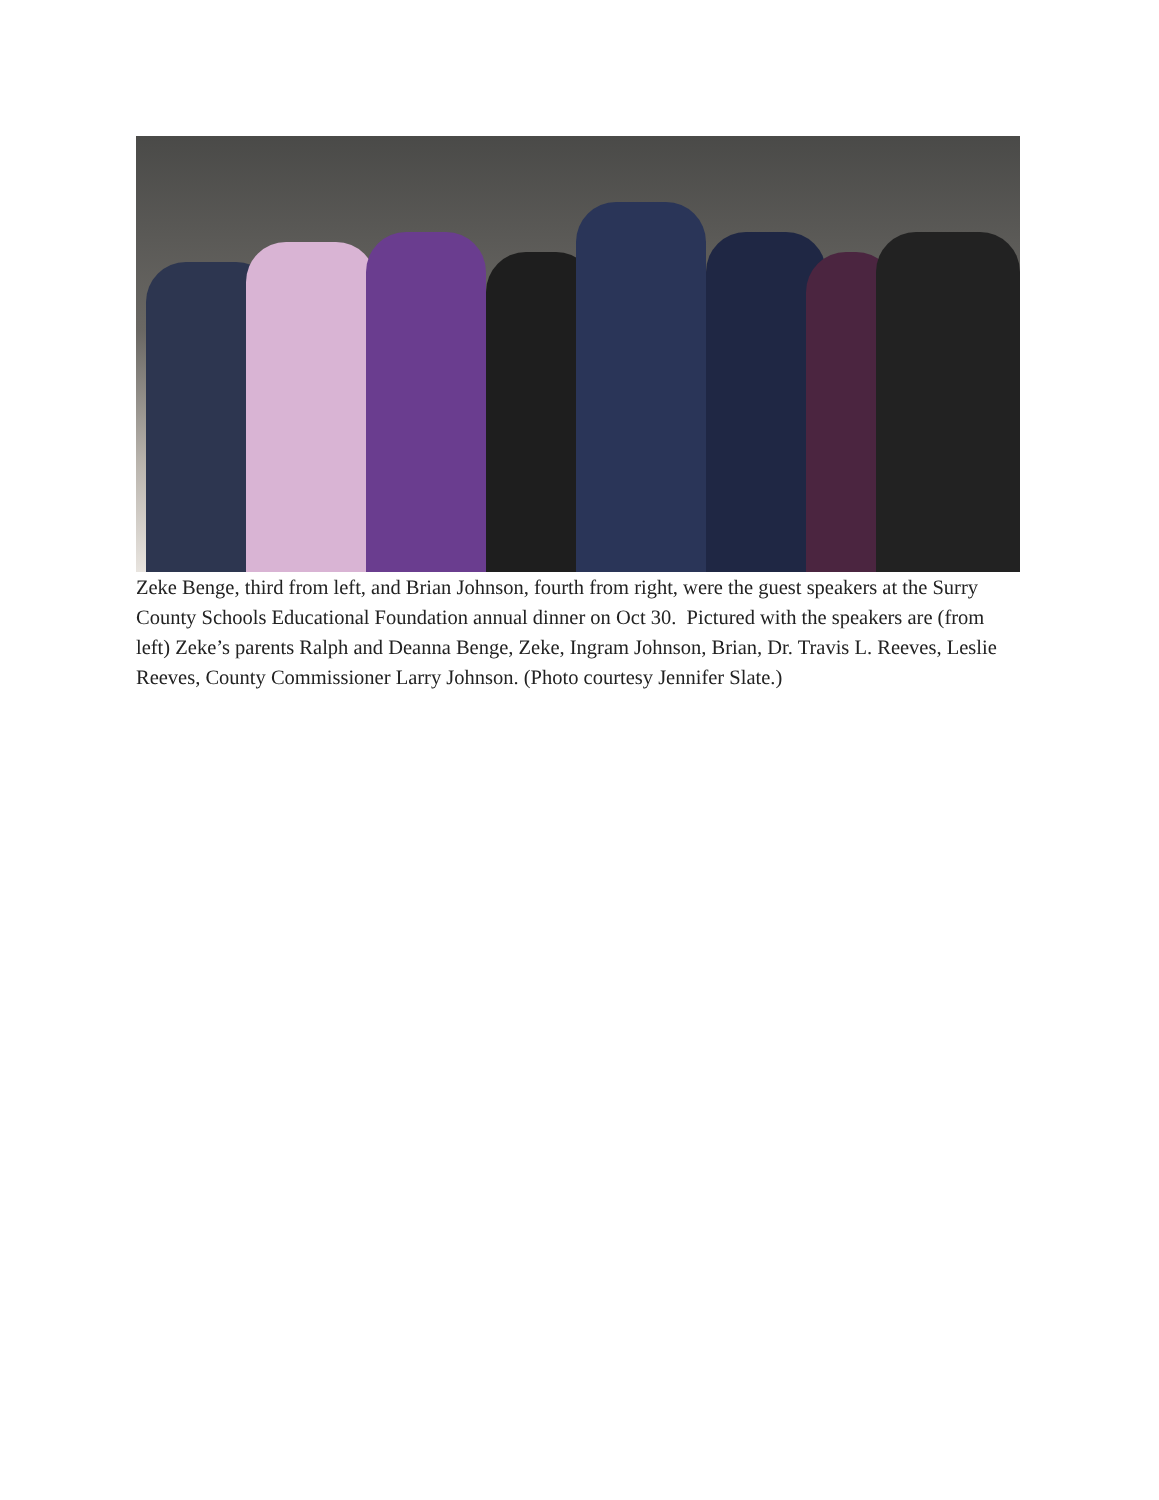Zeke Benge, third from left, and Brian Johnson, fourth from right, were the guest speakers at the Surry County Schools Educational Foundation annual dinner on Oct 30. Pictured with the speakers are (from left) Zeke’s parents Ralph and Deanna Benge, Zeke, Ingram Johnson, Brian, Dr. Travis L. Reeves, Leslie Reeves, County Commissioner Larry Johnson. (Photo courtesy Jennifer Slate.)